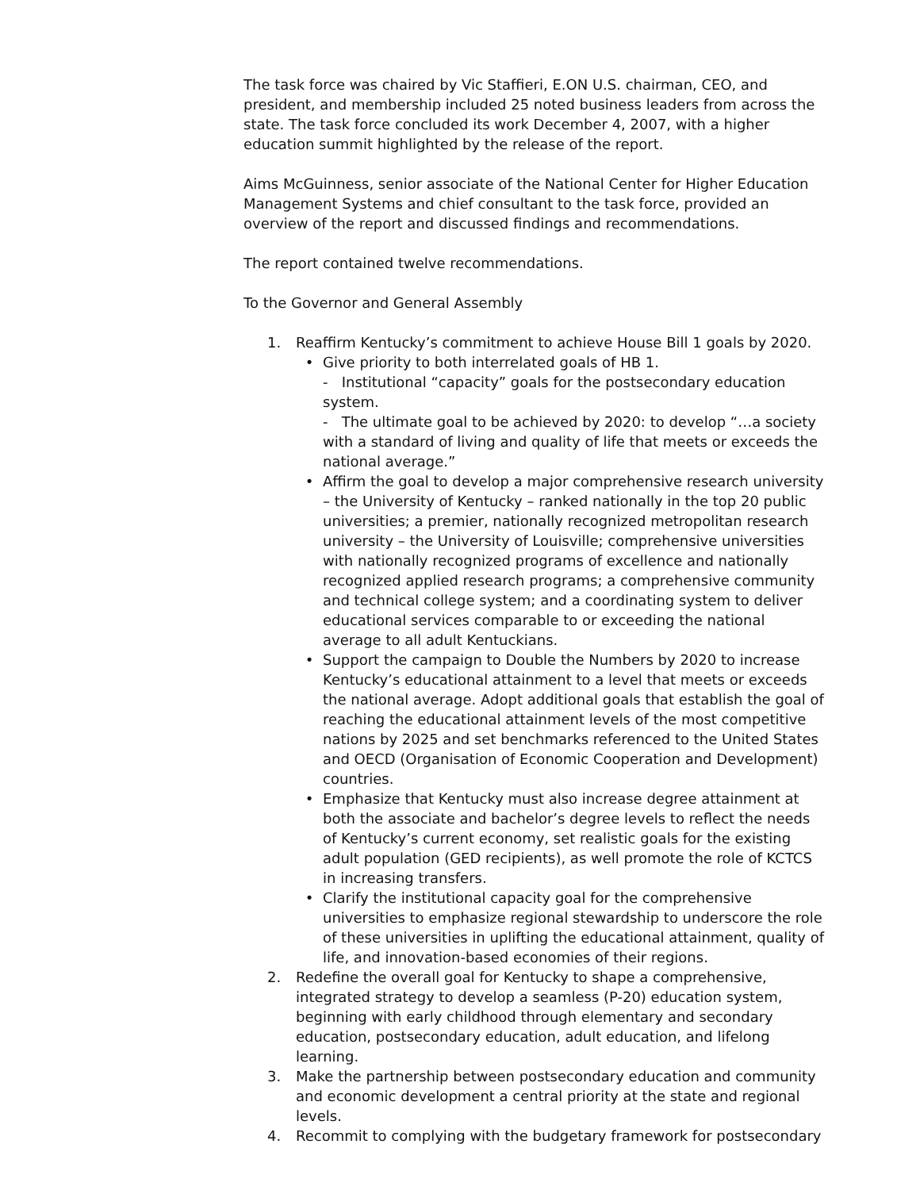The task force was chaired by Vic Staffieri, E.ON U.S. chairman, CEO, and president, and membership included 25 noted business leaders from across the state. The task force concluded its work December 4, 2007, with a higher education summit highlighted by the release of the report.
Aims McGuinness, senior associate of the National Center for Higher Education Management Systems and chief consultant to the task force, provided an overview of the report and discussed findings and recommendations.
The report contained twelve recommendations.
To the Governor and General Assembly
1. Reaffirm Kentucky’s commitment to achieve House Bill 1 goals by 2020.
• Give priority to both interrelated goals of HB 1.
- Institutional “capacity” goals for the postsecondary education system.
- The ultimate goal to be achieved by 2020: to develop “…a society with a standard of living and quality of life that meets or exceeds the national average.”
• Affirm the goal to develop a major comprehensive research university – the University of Kentucky – ranked nationally in the top 20 public universities; a premier, nationally recognized metropolitan research university – the University of Louisville; comprehensive universities with nationally recognized programs of excellence and nationally recognized applied research programs; a comprehensive community and technical college system; and a coordinating system to deliver educational services comparable to or exceeding the national average to all adult Kentuckians.
• Support the campaign to Double the Numbers by 2020 to increase Kentucky’s educational attainment to a level that meets or exceeds the national average. Adopt additional goals that establish the goal of reaching the educational attainment levels of the most competitive nations by 2025 and set benchmarks referenced to the United States and OECD (Organisation of Economic Cooperation and Development) countries.
• Emphasize that Kentucky must also increase degree attainment at both the associate and bachelor’s degree levels to reflect the needs of Kentucky’s current economy, set realistic goals for the existing adult population (GED recipients), as well promote the role of KCTCS in increasing transfers.
• Clarify the institutional capacity goal for the comprehensive universities to emphasize regional stewardship to underscore the role of these universities in uplifting the educational attainment, quality of life, and innovation-based economies of their regions.
2. Redefine the overall goal for Kentucky to shape a comprehensive, integrated strategy to develop a seamless (P-20) education system, beginning with early childhood through elementary and secondary education, postsecondary education, adult education, and lifelong learning.
3. Make the partnership between postsecondary education and community and economic development a central priority at the state and regional levels.
4. Recommit to complying with the budgetary framework for postsecondary